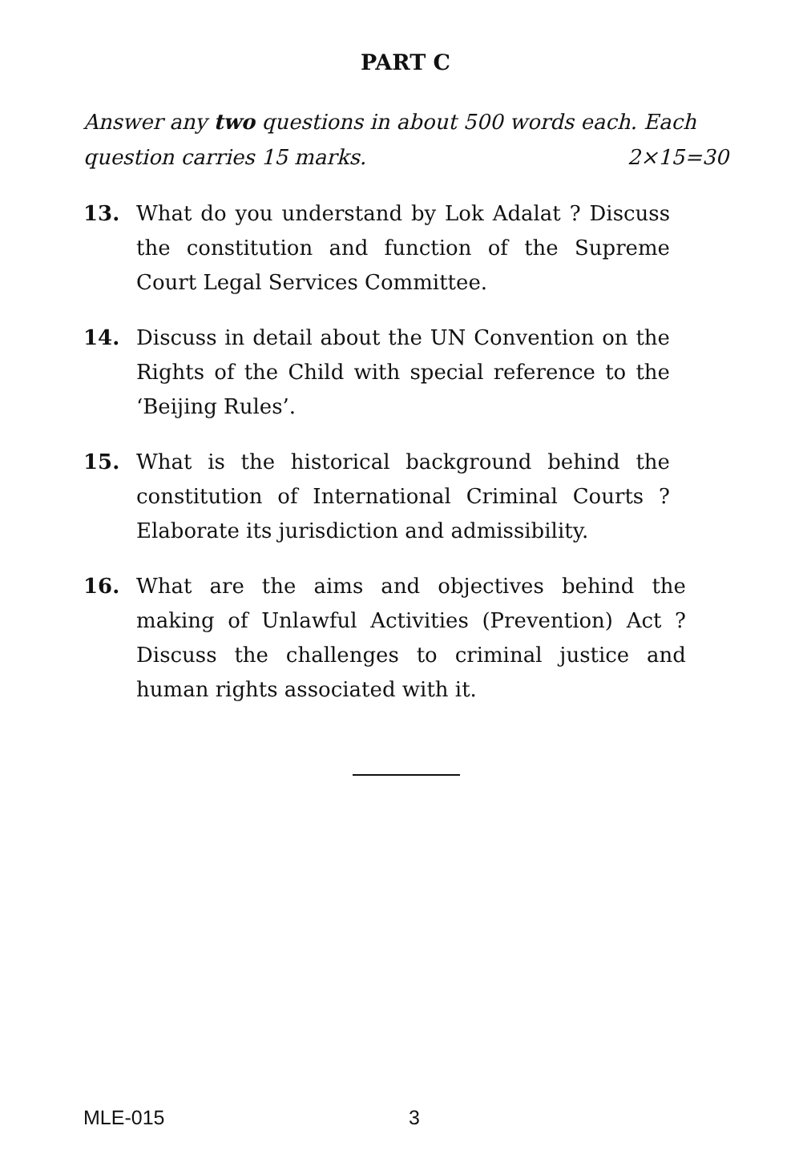PART C
Answer any two questions in about 500 words each. Each
question carries 15 marks. 2×15=30
13. What do you understand by Lok Adalat ? Discuss the constitution and function of the Supreme Court Legal Services Committee.
14. Discuss in detail about the UN Convention on the Rights of the Child with special reference to the ‘Beijing Rules’.
15. What is the historical background behind the constitution of International Criminal Courts ? Elaborate its jurisdiction and admissibility.
16. What are the aims and objectives behind the making of Unlawful Activities (Prevention) Act ? Discuss the challenges to criminal justice and human rights associated with it.
MLE-015 3